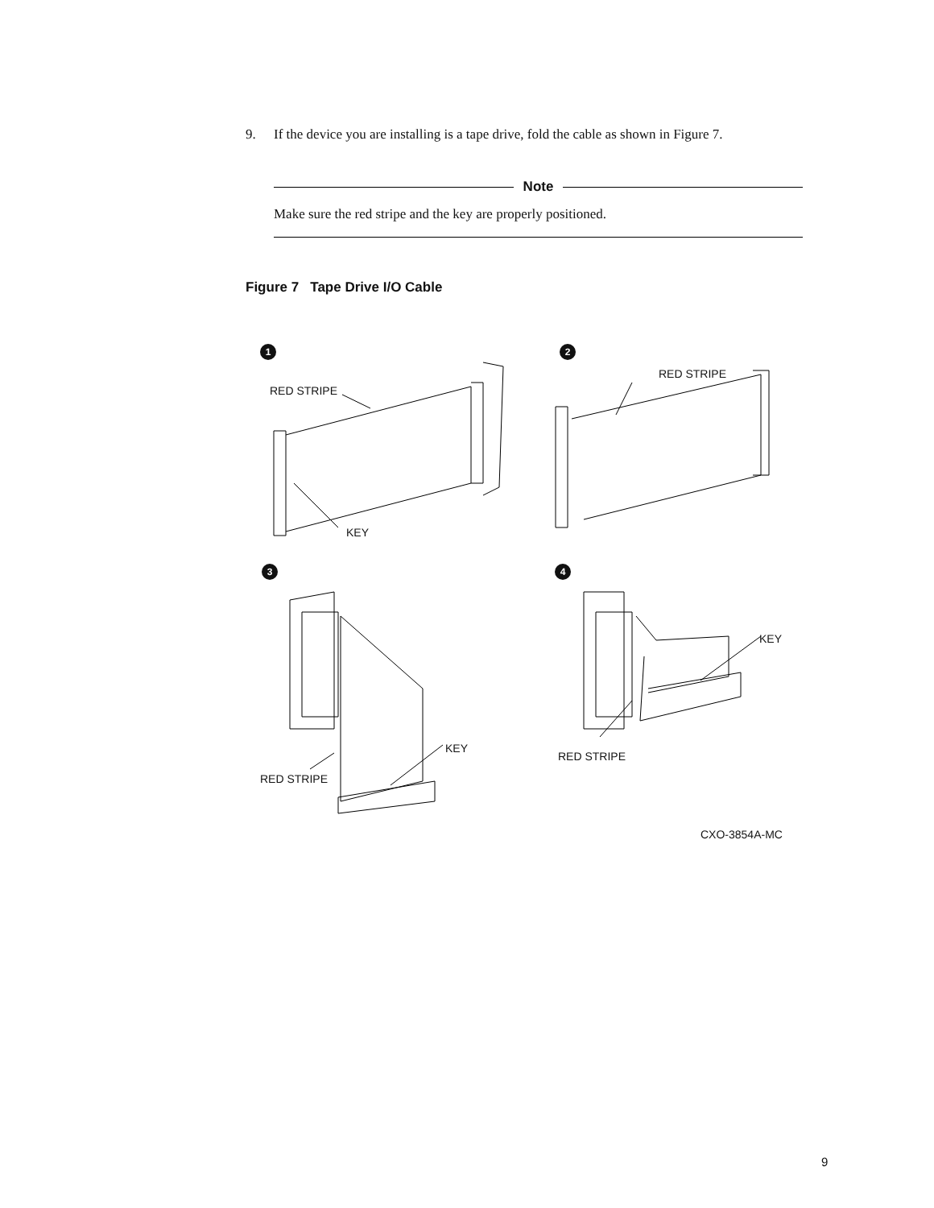9. If the device you are installing is a tape drive, fold the cable as shown in Figure 7.
Note
Make sure the red stripe and the key are properly positioned.
Figure 7 Tape Drive I/O Cable
1 2
3 4
RED STRIPE
KEY
RED STRIPE
KEY
RED STRIPE
KEY
RED STRIPE
CXO-3854A-MC
9